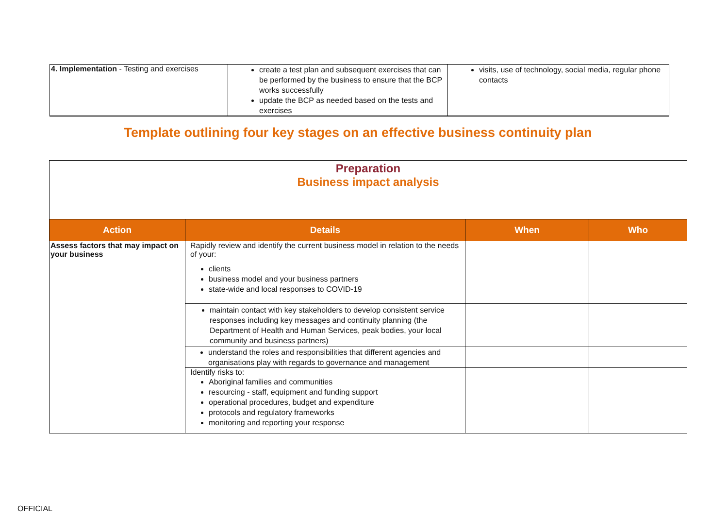| 4. Implementation - Testing and exercises | create a test plan and subsequent exercises that can be performed by the business to ensure that the BCP works successfully update the BCP as needed based on the tests and exercises | visits, use of technology, social media, regular phone contacts |
Template outlining four key stages on an effective business continuity plan
| Preparation Business impact analysis | | | |
| Action | Details | When | Who |
| Assess factors that may impact on your business | Rapidly review and identify the current business model in relation to the needs of your: clients business model and your business partners state-wide and local responses to COVID-19 | | |
| | maintain contact with key stakeholders to develop consistent service responses including key messages and continuity planning (the Department of Health and Human Services, peak bodies, your local community and business partners) | | |
| | understand the roles and responsibilities that different agencies and organisations play with regards to governance and management | | |
| | Identify risks to: Aboriginal families and communities resourcing - staff, equipment and funding support operational procedures, budget and expenditure protocols and regulatory frameworks monitoring and reporting your response | | |
OFFICIAL